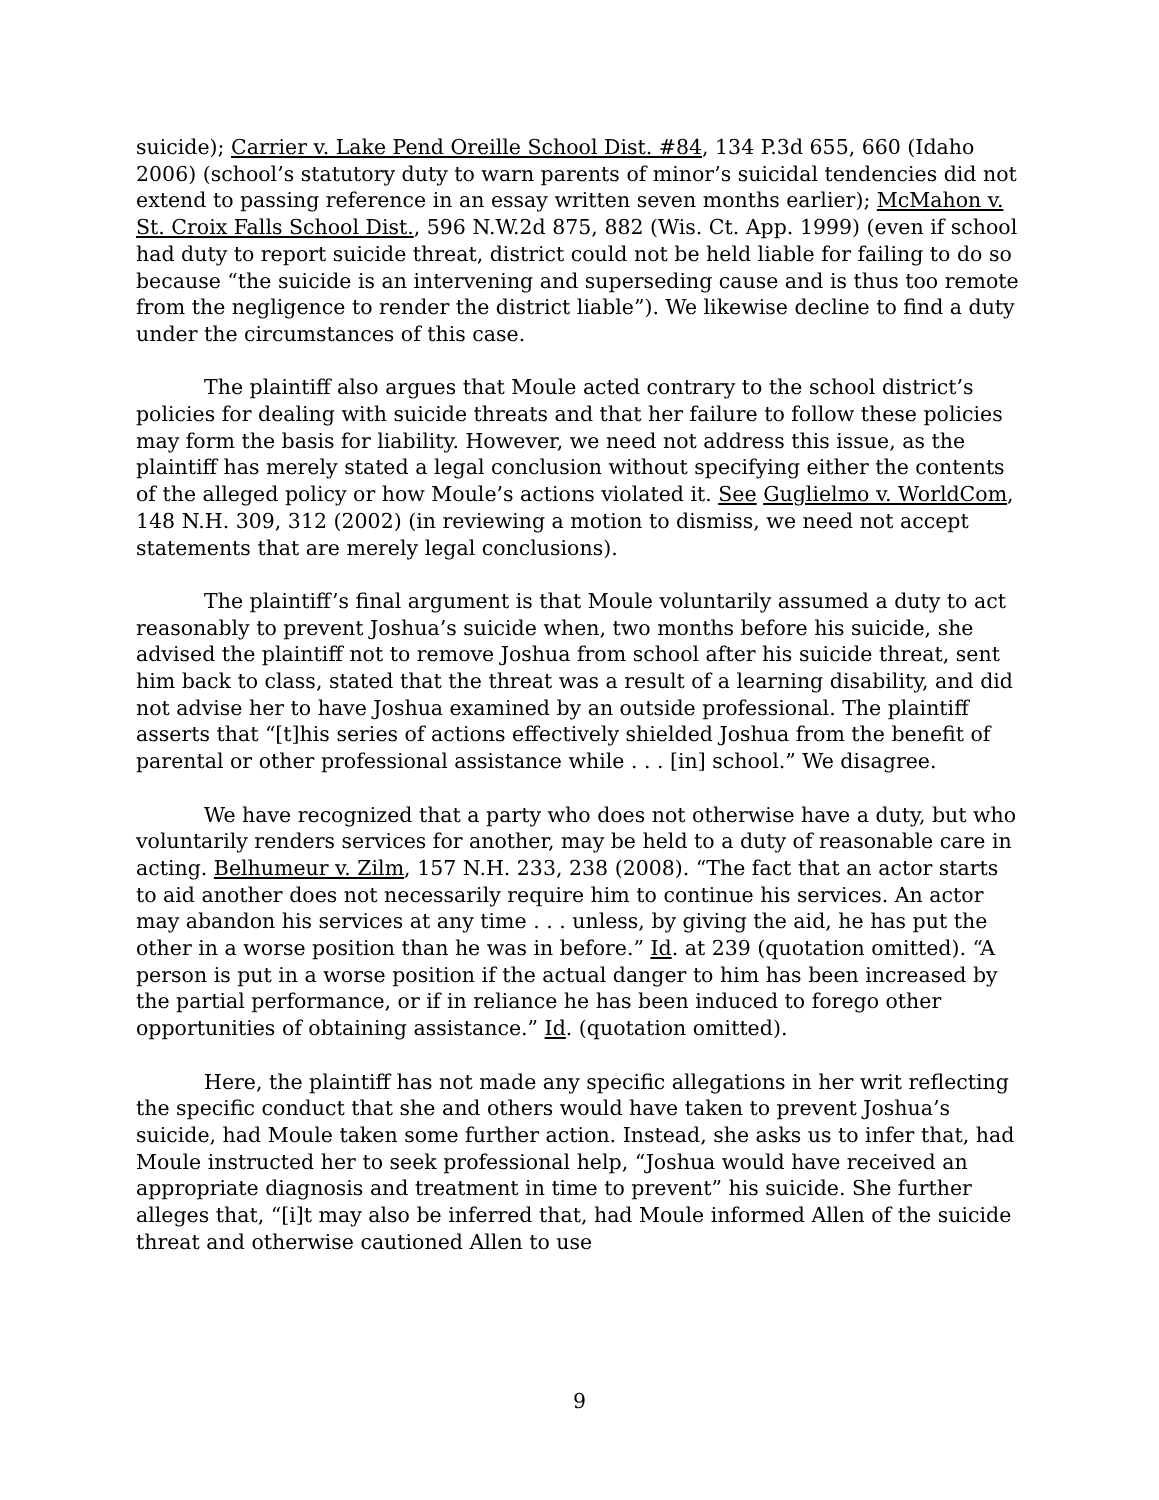suicide); Carrier v. Lake Pend Oreille School Dist. #84, 134 P.3d 655, 660 (Idaho 2006) (school’s statutory duty to warn parents of minor’s suicidal tendencies did not extend to passing reference in an essay written seven months earlier); McMahon v. St. Croix Falls School Dist., 596 N.W.2d 875, 882 (Wis. Ct. App. 1999) (even if school had duty to report suicide threat, district could not be held liable for failing to do so because “the suicide is an intervening and superseding cause and is thus too remote from the negligence to render the district liable”). We likewise decline to find a duty under the circumstances of this case.
The plaintiff also argues that Moule acted contrary to the school district’s policies for dealing with suicide threats and that her failure to follow these policies may form the basis for liability. However, we need not address this issue, as the plaintiff has merely stated a legal conclusion without specifying either the contents of the alleged policy or how Moule’s actions violated it. See Guglielmo v. WorldCom, 148 N.H. 309, 312 (2002) (in reviewing a motion to dismiss, we need not accept statements that are merely legal conclusions).
The plaintiff’s final argument is that Moule voluntarily assumed a duty to act reasonably to prevent Joshua’s suicide when, two months before his suicide, she advised the plaintiff not to remove Joshua from school after his suicide threat, sent him back to class, stated that the threat was a result of a learning disability, and did not advise her to have Joshua examined by an outside professional. The plaintiff asserts that “[t]his series of actions effectively shielded Joshua from the benefit of parental or other professional assistance while . . . [in] school.” We disagree.
We have recognized that a party who does not otherwise have a duty, but who voluntarily renders services for another, may be held to a duty of reasonable care in acting. Belhumeur v. Zilm, 157 N.H. 233, 238 (2008). “The fact that an actor starts to aid another does not necessarily require him to continue his services. An actor may abandon his services at any time . . . unless, by giving the aid, he has put the other in a worse position than he was in before.” Id. at 239 (quotation omitted). “A person is put in a worse position if the actual danger to him has been increased by the partial performance, or if in reliance he has been induced to forego other opportunities of obtaining assistance.” Id. (quotation omitted).
Here, the plaintiff has not made any specific allegations in her writ reflecting the specific conduct that she and others would have taken to prevent Joshua’s suicide, had Moule taken some further action. Instead, she asks us to infer that, had Moule instructed her to seek professional help, “Joshua would have received an appropriate diagnosis and treatment in time to prevent” his suicide. She further alleges that, “[i]t may also be inferred that, had Moule informed Allen of the suicide threat and otherwise cautioned Allen to use
9